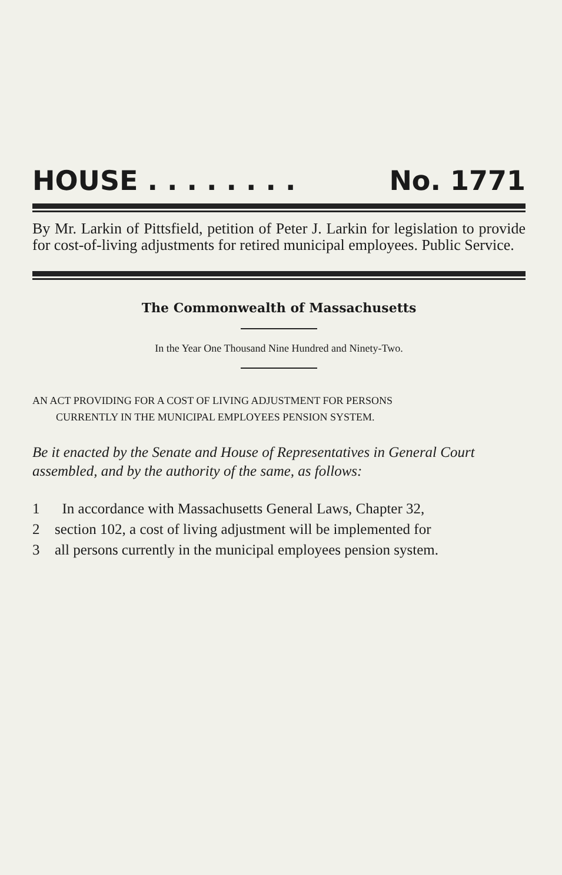HOUSE . . . . . . . . No. 1771
By Mr. Larkin of Pittsfield, petition of Peter J. Larkin for legislation to provide for cost-of-living adjustments for retired municipal employees. Public Service.
The Commonwealth of Massachusetts
In the Year One Thousand Nine Hundred and Ninety-Two.
AN ACT PROVIDING FOR A COST OF LIVING ADJUSTMENT FOR PERSONS
CURRENTLY IN THE MUNICIPAL EMPLOYEES PENSION SYSTEM.
Be it enacted by the Senate and House of Representatives in General Court assembled, and by the authority of the same, as follows:
1 In accordance with Massachusetts General Laws, Chapter 32,
2 section 102, a cost of living adjustment will be implemented for
3 all persons currently in the municipal employees pension system.